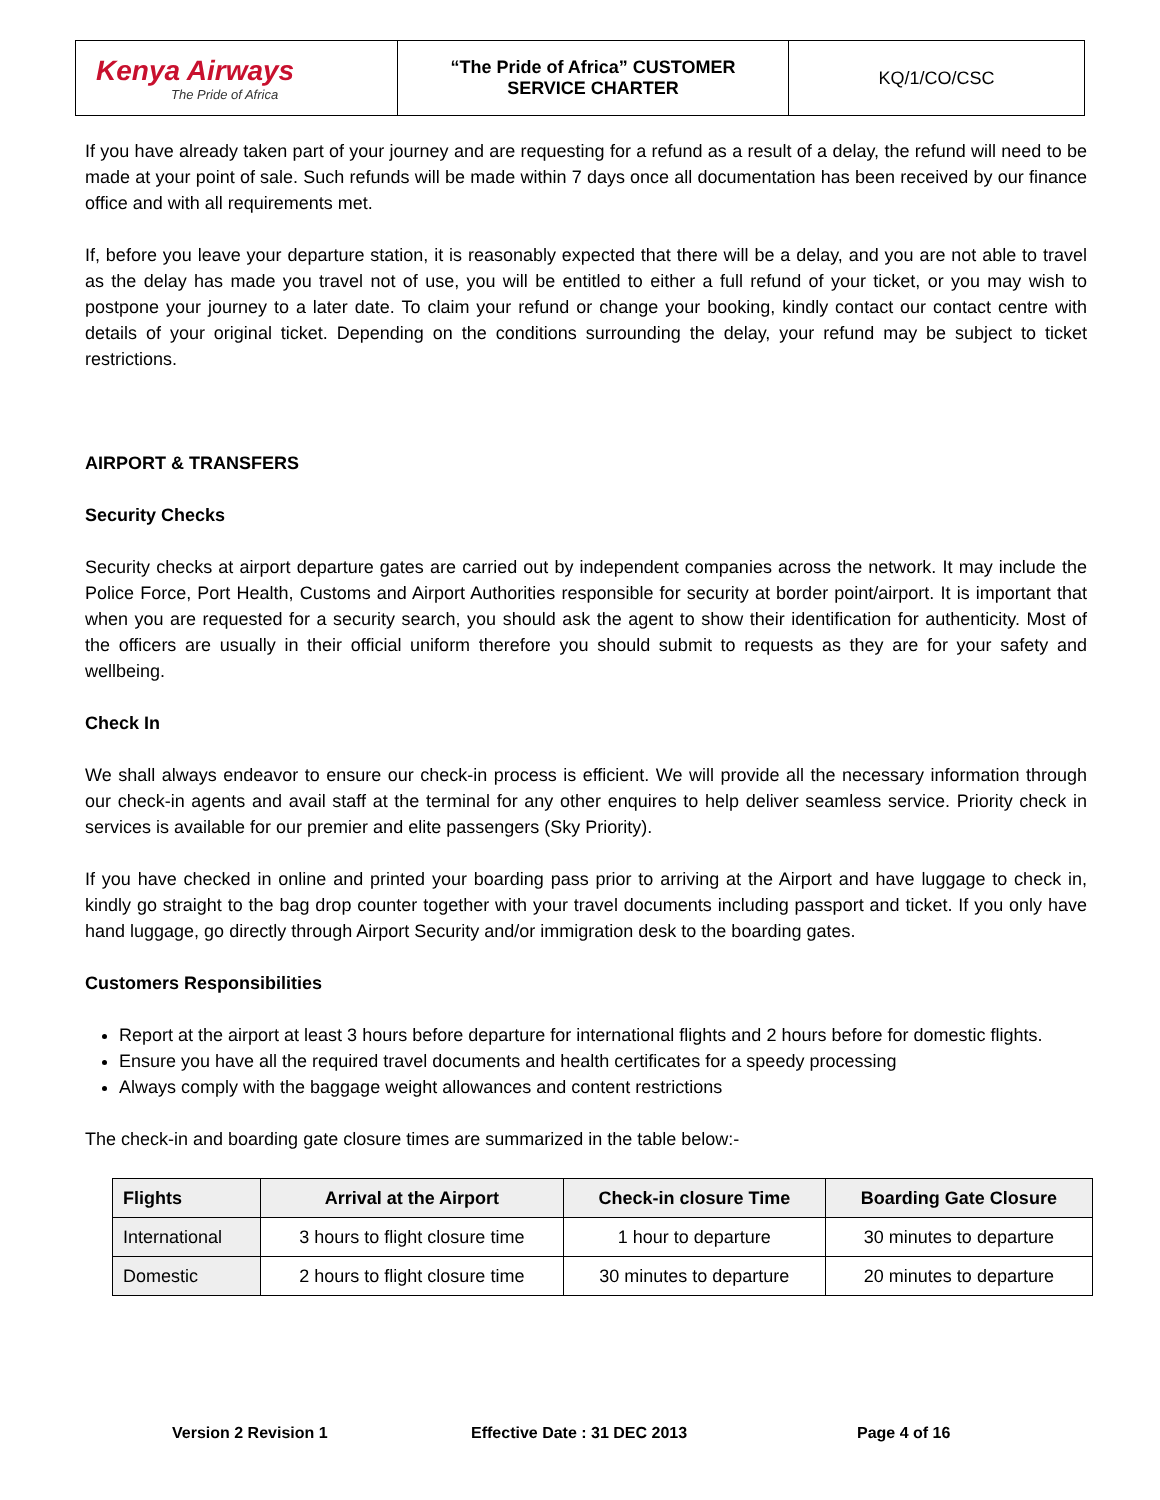| Kenya Airways The Pride of Africa | “The Pride of Africa” CUSTOMER SERVICE CHARTER | KQ/1/CO/CSC |
If you have already taken part of your journey and are requesting for a refund as a result of a delay, the refund will need to be made at your point of sale. Such refunds will be made within 7 days once all documentation has been received by our finance office and with all requirements met.
If, before you leave your departure station, it is reasonably expected that there will be a delay, and you are not able to travel as the delay has made you travel not of use, you will be entitled to either a full refund of your ticket, or you may wish to postpone your journey to a later date. To claim your refund or change your booking, kindly contact our contact centre with details of your original ticket. Depending on the conditions surrounding the delay, your refund may be subject to ticket restrictions.
AIRPORT & TRANSFERS
Security Checks
Security checks at airport departure gates are carried out by independent companies across the network. It may include the Police Force, Port Health, Customs and Airport Authorities responsible for security at border point/airport. It is important that when you are requested for a security search, you should ask the agent to show their identification for authenticity. Most of the officers are usually in their official uniform therefore you should submit to requests as they are for your safety and wellbeing.
Check In
We shall always endeavor to ensure our check-in process is efficient. We will provide all the necessary information through our check-in agents and avail staff at the terminal for any other enquires to help deliver seamless service. Priority check in services is available for our premier and elite passengers (Sky Priority).
If you have checked in online and printed your boarding pass prior to arriving at the Airport and have luggage to check in, kindly go straight to the bag drop counter together with your travel documents including passport and ticket. If you only have hand luggage, go directly through Airport Security and/or immigration desk to the boarding gates.
Customers Responsibilities
Report at the airport at least 3 hours before departure for international flights and 2 hours before for domestic flights.
Ensure you have all the required travel documents and health certificates for a speedy processing
Always comply with the baggage weight allowances and content restrictions
The check-in and boarding gate closure times are summarized in the table below:-
| Flights | Arrival at the Airport | Check-in closure Time | Boarding Gate Closure |
| --- | --- | --- | --- |
| International | 3 hours to flight closure time | 1 hour to departure | 30 minutes to departure |
| Domestic | 2 hours to flight closure time | 30 minutes to departure | 20 minutes to departure |
Version 2 Revision 1 Effective Date : 31 DEC 2013 Page 4 of 16